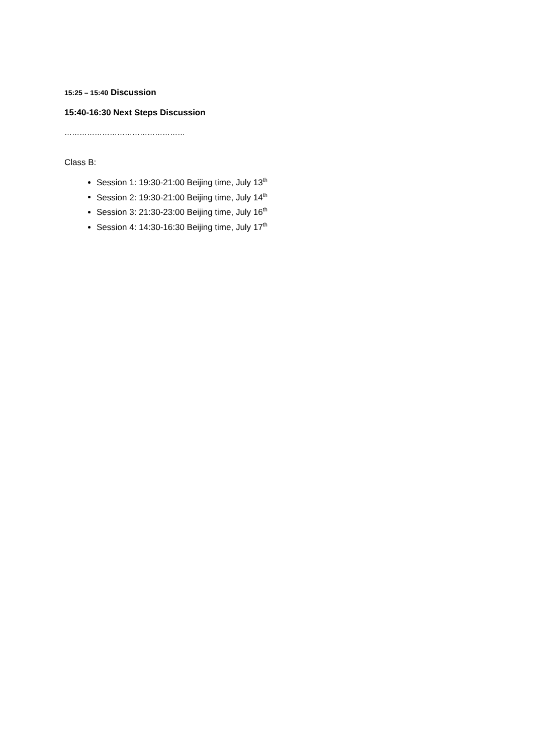15:25 – 15:40 Discussion
15:40-16:30 Next Steps Discussion
…………………………………………
Class B:
Session 1: 19:30-21:00 Beijing time, July 13<sup>th</sup>
Session 2: 19:30-21:00 Beijing time, July 14<sup>th</sup>
Session 3: 21:30-23:00 Beijing time, July 16<sup>th</sup>
Session 4: 14:30-16:30 Beijing time, July 17<sup>th</sup>